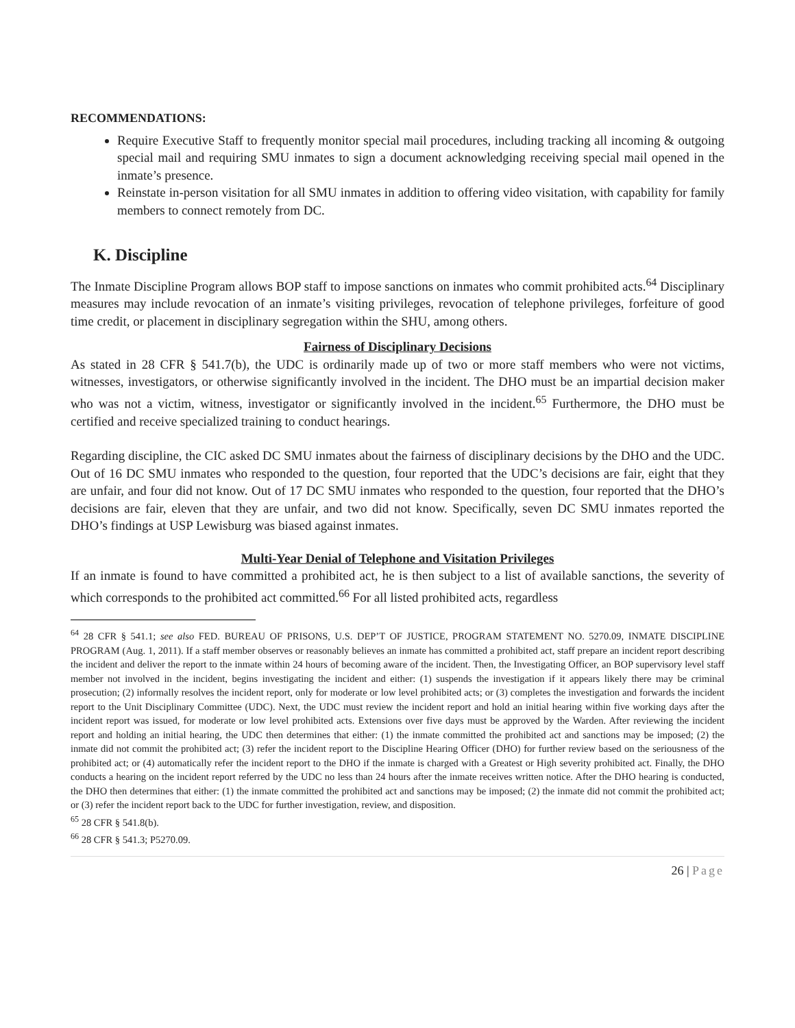RECOMMENDATIONS:
Require Executive Staff to frequently monitor special mail procedures, including tracking all incoming & outgoing special mail and requiring SMU inmates to sign a document acknowledging receiving special mail opened in the inmate’s presence.
Reinstate in-person visitation for all SMU inmates in addition to offering video visitation, with capability for family members to connect remotely from DC.
K. Discipline
The Inmate Discipline Program allows BOP staff to impose sanctions on inmates who commit prohibited acts.<sup>64</sup> Disciplinary measures may include revocation of an inmate’s visiting privileges, revocation of telephone privileges, forfeiture of good time credit, or placement in disciplinary segregation within the SHU, among others.
Fairness of Disciplinary Decisions
As stated in 28 CFR § 541.7(b), the UDC is ordinarily made up of two or more staff members who were not victims, witnesses, investigators, or otherwise significantly involved in the incident. The DHO must be an impartial decision maker who was not a victim, witness, investigator or significantly involved in the incident.<sup>65</sup> Furthermore, the DHO must be certified and receive specialized training to conduct hearings.
Regarding discipline, the CIC asked DC SMU inmates about the fairness of disciplinary decisions by the DHO and the UDC. Out of 16 DC SMU inmates who responded to the question, four reported that the UDC’s decisions are fair, eight that they are unfair, and four did not know. Out of 17 DC SMU inmates who responded to the question, four reported that the DHO’s decisions are fair, eleven that they are unfair, and two did not know. Specifically, seven DC SMU inmates reported the DHO’s findings at USP Lewisburg was biased against inmates.
Multi-Year Denial of Telephone and Visitation Privileges
If an inmate is found to have committed a prohibited act, he is then subject to a list of available sanctions, the severity of which corresponds to the prohibited act committed.<sup>66</sup> For all listed prohibited acts, regardless
<sup>64</sup> 28 CFR § 541.1; see also FED. BUREAU OF PRISONS, U.S. DEP’T OF JUSTICE, PROGRAM STATEMENT NO. 5270.09, INMATE DISCIPLINE PROGRAM (Aug. 1, 2011). If a staff member observes or reasonably believes an inmate has committed a prohibited act, staff prepare an incident report describing the incident and deliver the report to the inmate within 24 hours of becoming aware of the incident. Then, the Investigating Officer, an BOP supervisory level staff member not involved in the incident, begins investigating the incident and either: (1) suspends the investigation if it appears likely there may be criminal prosecution; (2) informally resolves the incident report, only for moderate or low level prohibited acts; or (3) completes the investigation and forwards the incident report to the Unit Disciplinary Committee (UDC). Next, the UDC must review the incident report and hold an initial hearing within five working days after the incident report was issued, for moderate or low level prohibited acts. Extensions over five days must be approved by the Warden. After reviewing the incident report and holding an initial hearing, the UDC then determines that either: (1) the inmate committed the prohibited act and sanctions may be imposed; (2) the inmate did not commit the prohibited act; (3) refer the incident report to the Discipline Hearing Officer (DHO) for further review based on the seriousness of the prohibited act; or (4) automatically refer the incident report to the DHO if the inmate is charged with a Greatest or High severity prohibited act. Finally, the DHO conducts a hearing on the incident report referred by the UDC no less than 24 hours after the inmate receives written notice. After the DHO hearing is conducted, the DHO then determines that either: (1) the inmate committed the prohibited act and sanctions may be imposed; (2) the inmate did not commit the prohibited act; or (3) refer the incident report back to the UDC for further investigation, review, and disposition.
<sup>65</sup> 28 CFR § 541.8(b).
<sup>66</sup> 28 CFR § 541.3; P5270.09.
26 | Page